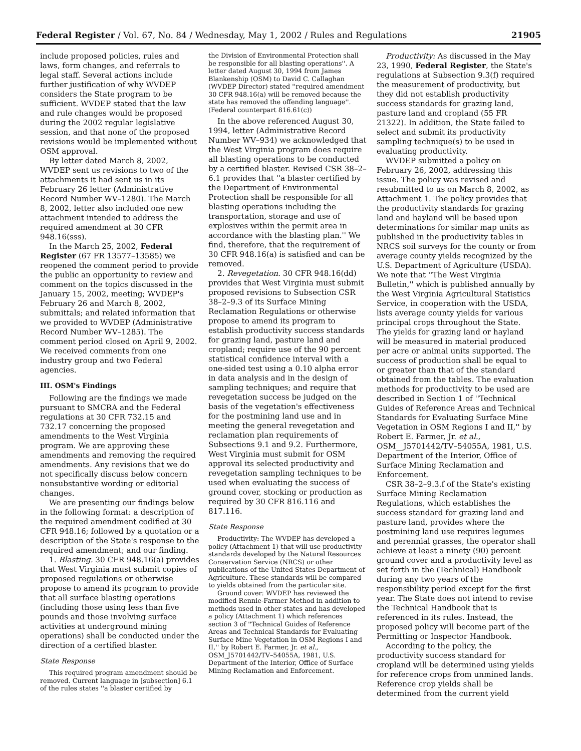Federal Register / Vol. 67, No. 84 / Wednesday, May 1, 2002 / Rules and Regulations 21905
include proposed policies, rules and laws, form changes, and referrals to legal staff. Several actions include further justification of why WVDEP considers the State program to be sufficient. WVDEP stated that the law and rule changes would be proposed during the 2002 regular legislative session, and that none of the proposed revisions would be implemented without OSM approval.
By letter dated March 8, 2002, WVDEP sent us revisions to two of the attachments it had sent us in its February 26 letter (Administrative Record Number WV–1280). The March 8, 2002, letter also included one new attachment intended to address the required amendment at 30 CFR 948.16(sss).
In the March 25, 2002, Federal Register (67 FR 13577–13585) we reopened the comment period to provide the public an opportunity to review and comment on the topics discussed in the January 15, 2002, meeting; WVDEP's February 26 and March 8, 2002, submittals; and related information that we provided to WVDEP (Administrative Record Number WV–1285). The comment period closed on April 9, 2002. We received comments from one industry group and two Federal agencies.
III. OSM's Findings
Following are the findings we made pursuant to SMCRA and the Federal regulations at 30 CFR 732.15 and 732.17 concerning the proposed amendments to the West Virginia program. We are approving these amendments and removing the required amendments. Any revisions that we do not specifically discuss below concern nonsubstantive wording or editorial changes.
We are presenting our findings below in the following format: a description of the required amendment codified at 30 CFR 948.16; followed by a quotation or a description of the State's response to the required amendment; and our finding.
1. Blasting. 30 CFR 948.16(a) provides that West Virginia must submit copies of proposed regulations or otherwise propose to amend its program to provide that all surface blasting operations (including those using less than five pounds and those involving surface activities at underground mining operations) shall be conducted under the direction of a certified blaster.
State Response
This required program amendment should be removed. Current language in [subsection] 6.1 of the rules states ''a blaster certified by
the Division of Environmental Protection shall be responsible for all blasting operations''. A letter dated August 30, 1994 from James Blankenship (OSM) to David C. Callaghan (WVDEP Director) stated ''required amendment 30 CFR 948.16(a) will be removed because the state has removed the offending language''. (Federal counterpart 816.61(c))
In the above referenced August 30, 1994, letter (Administrative Record Number WV–934) we acknowledged that the West Virginia program does require all blasting operations to be conducted by a certified blaster. Revised CSR 38–2–6.1 provides that ''a blaster certified by the Department of Environmental Protection shall be responsible for all blasting operations including the transportation, storage and use of explosives within the permit area in accordance with the blasting plan.'' We find, therefore, that the requirement of 30 CFR 948.16(a) is satisfied and can be removed.
2. Revegetation. 30 CFR 948.16(dd) provides that West Virginia must submit proposed revisions to Subsection CSR 38–2–9.3 of its Surface Mining Reclamation Regulations or otherwise propose to amend its program to establish productivity success standards for grazing land, pasture land and cropland; require use of the 90 percent statistical confidence interval with a one-sided test using a 0.10 alpha error in data analysis and in the design of sampling techniques; and require that revegetation success be judged on the basis of the vegetation's effectiveness for the postmining land use and in meeting the general revegetation and reclamation plan requirements of Subsections 9.1 and 9.2. Furthermore, West Virginia must submit for OSM approval its selected productivity and revegetation sampling techniques to be used when evaluating the success of ground cover, stocking or production as required by 30 CFR 816.116 and 817.116.
State Response
Productivity: The WVDEP has developed a policy (Attachment 1) that will use productivity standards developed by the Natural Resources Conservation Service (NRCS) or other publications of the United States Department of Agriculture. These standards will be compared to yields obtained from the particular site.
Ground cover: WVDEP has reviewed the modified Rennie-Farmer Method in addition to methods used in other states and has developed a policy (Attachment 1) which references section 3 of ''Technical Guides of Reference Areas and Technical Standards for Evaluating Surface Mine Vegetation in OSM Regions I and II,'' by Robert E. Farmer, Jr. et al., OSM_J5701442/TV–54055A, 1981, U.S. Department of the Interior, Office of Surface Mining Reclamation and Enforcement.
Productivity: As discussed in the May 23, 1990, Federal Register, the State's regulations at Subsection 9.3(f) required the measurement of productivity, but they did not establish productivity success standards for grazing land, pasture land and cropland (55 FR 21322). In addition, the State failed to select and submit its productivity sampling technique(s) to be used in evaluating productivity.
WVDEP submitted a policy on February 26, 2002, addressing this issue. The policy was revised and resubmitted to us on March 8, 2002, as Attachment 1. The policy provides that the productivity standards for grazing land and hayland will be based upon determinations for similar map units as published in the productivity tables in NRCS soil surveys for the county or from average county yields recognized by the U.S. Department of Agriculture (USDA). We note that ''The West Virginia Bulletin,'' which is published annually by the West Virginia Agricultural Statistics Service, in cooperation with the USDA, lists average county yields for various principal crops throughout the State. The yields for grazing land or hayland will be measured in material produced per acre or animal units supported. The success of production shall be equal to or greater than that of the standard obtained from the tables. The evaluation methods for productivity to be used are described in Section 1 of ''Technical Guides of Reference Areas and Technical Standards for Evaluating Surface Mine Vegetation in OSM Regions I and II,'' by Robert E. Farmer, Jr. et al., OSM__J5701442/TV–54055A, 1981, U.S. Department of the Interior, Office of Surface Mining Reclamation and Enforcement.
CSR 38–2–9.3.f of the State's existing Surface Mining Reclamation Regulations, which establishes the success standard for grazing land and pasture land, provides where the postmining land use requires legumes and perennial grasses, the operator shall achieve at least a ninety (90) percent ground cover and a productivity level as set forth in the (Technical) Handbook during any two years of the responsibility period except for the first year. The State does not intend to revise the Technical Handbook that is referenced in its rules. Instead, the proposed policy will become part of the Permitting or Inspector Handbook.
According to the policy, the productivity success standard for cropland will be determined using yields for reference crops from unmined lands. Reference crop yields shall be determined from the current yield